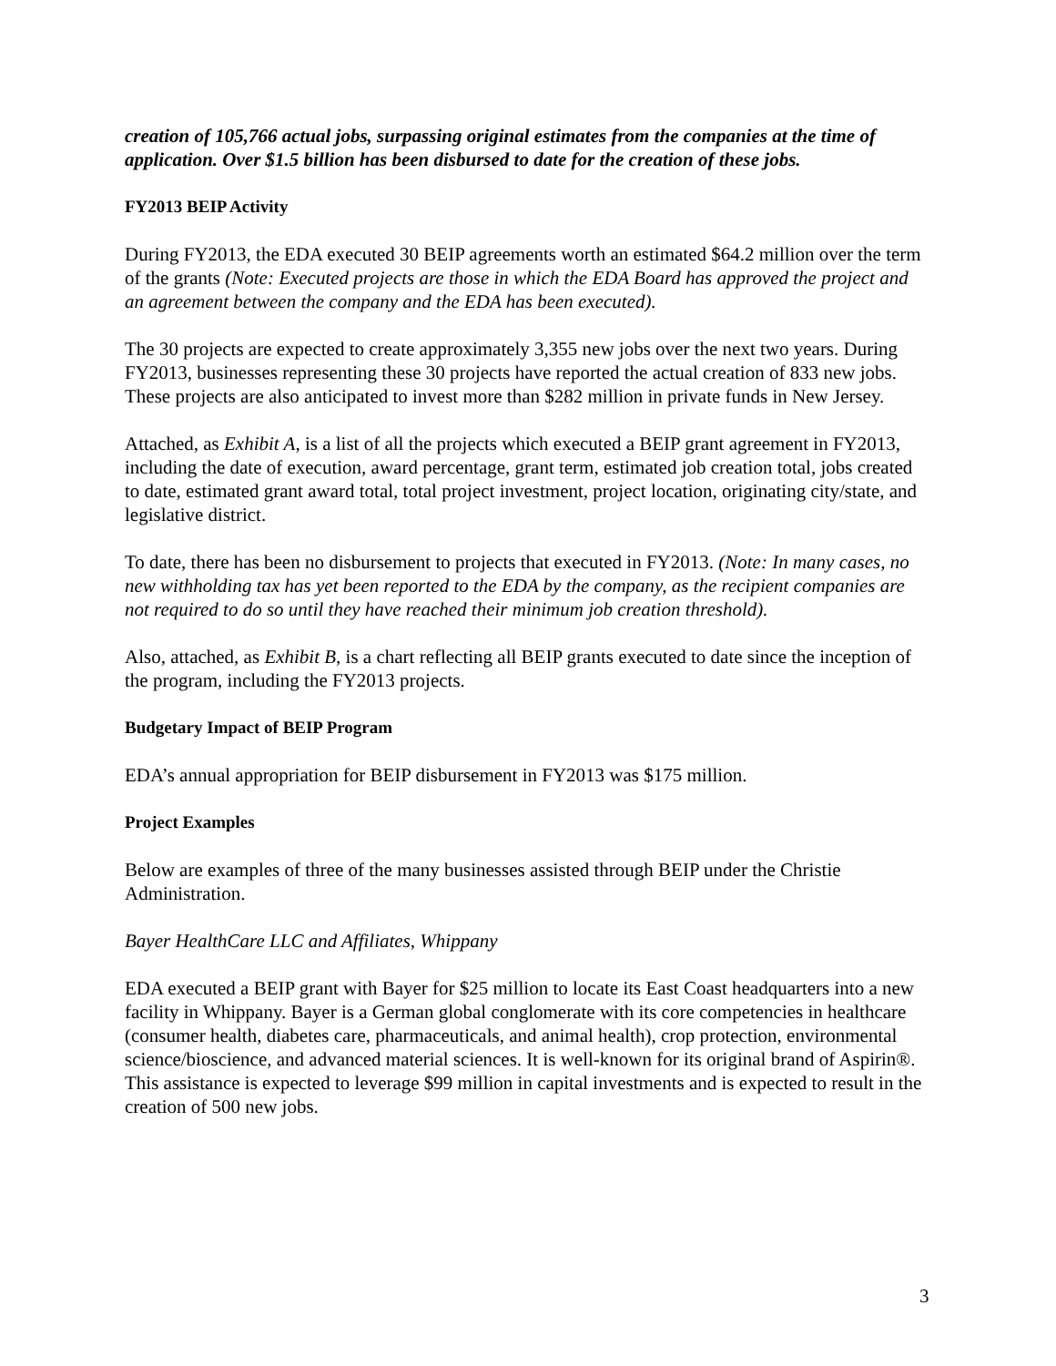creation of 105,766 actual jobs, surpassing original estimates from the companies at the time of application. Over $1.5 billion has been disbursed to date for the creation of these jobs.
FY2013 BEIP Activity
During FY2013, the EDA executed 30 BEIP agreements worth an estimated $64.2 million over the term of the grants (Note: Executed projects are those in which the EDA Board has approved the project and an agreement between the company and the EDA has been executed).
The 30 projects are expected to create approximately 3,355 new jobs over the next two years. During FY2013, businesses representing these 30 projects have reported the actual creation of 833 new jobs. These projects are also anticipated to invest more than $282 million in private funds in New Jersey.
Attached, as Exhibit A, is a list of all the projects which executed a BEIP grant agreement in FY2013, including the date of execution, award percentage, grant term, estimated job creation total, jobs created to date, estimated grant award total, total project investment, project location, originating city/state, and legislative district.
To date, there has been no disbursement to projects that executed in FY2013. (Note: In many cases, no new withholding tax has yet been reported to the EDA by the company, as the recipient companies are not required to do so until they have reached their minimum job creation threshold).
Also, attached, as Exhibit B, is a chart reflecting all BEIP grants executed to date since the inception of the program, including the FY2013 projects.
Budgetary Impact of BEIP Program
EDA’s annual appropriation for BEIP disbursement in FY2013 was $175 million.
Project Examples
Below are examples of three of the many businesses assisted through BEIP under the Christie Administration.
Bayer HealthCare LLC and Affiliates, Whippany
EDA executed a BEIP grant with Bayer for $25 million to locate its East Coast headquarters into a new facility in Whippany. Bayer is a German global conglomerate with its core competencies in healthcare (consumer health, diabetes care, pharmaceuticals, and animal health), crop protection, environmental science/bioscience, and advanced material sciences. It is well-known for its original brand of Aspirin®. This assistance is expected to leverage $99 million in capital investments and is expected to result in the creation of 500 new jobs.
3